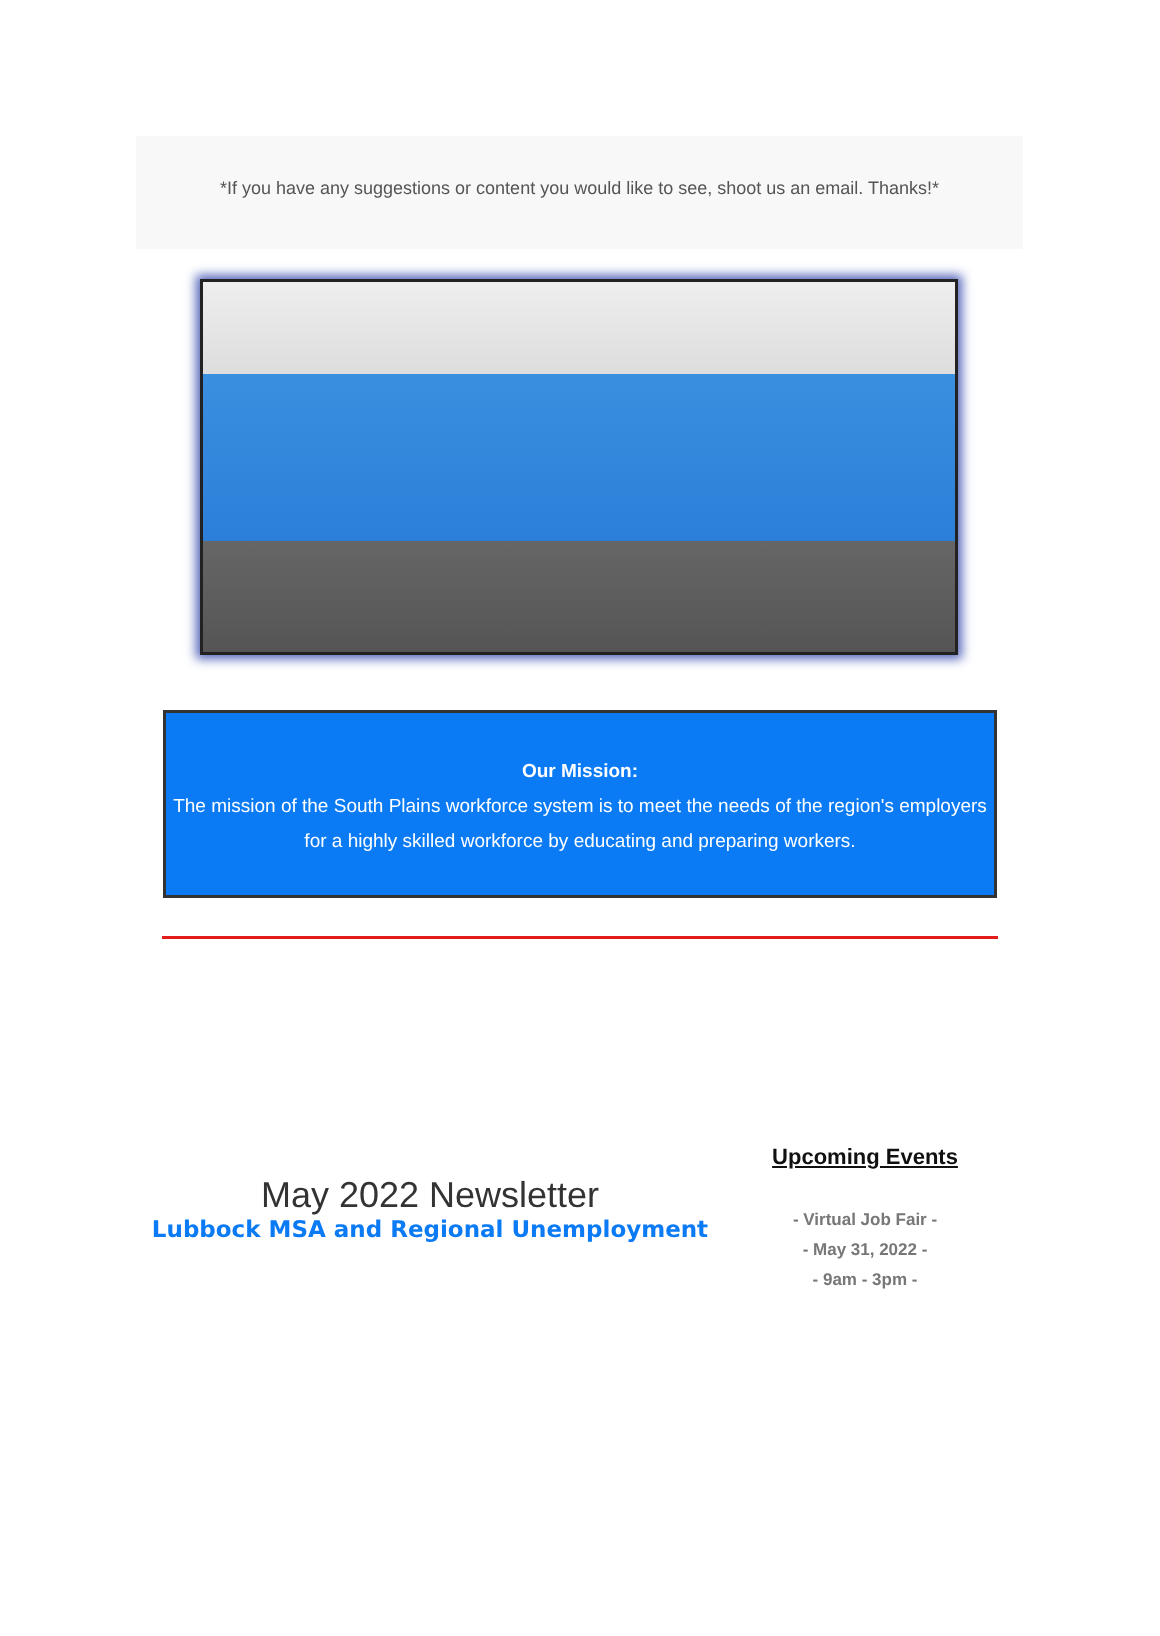*If you have any suggestions or content you would like to see, shoot us an email. Thanks!*
Our Mission:
The mission of the South Plains workforce system is to meet the needs of the region's employers for a highly skilled workforce by educating and preparing workers.
May 2022 Newsletter
Lubbock MSA and Regional Unemployment
Upcoming Events
- Virtual Job Fair -
- May 31, 2022 -
- 9am - 3pm -